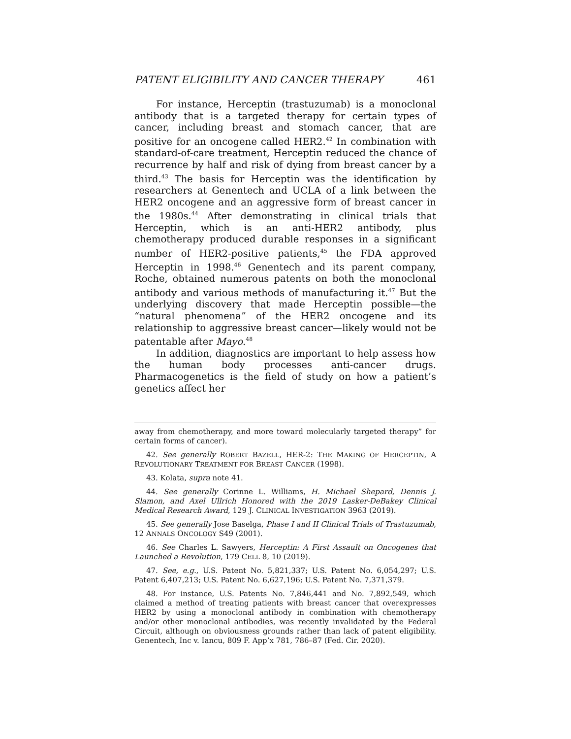PATENT ELIGIBILITY AND CANCER THERAPY 461
For instance, Herceptin (trastuzumab) is a monoclonal antibody that is a targeted therapy for certain types of cancer, including breast and stomach cancer, that are positive for an oncogene called HER2.<sup>42</sup> In combination with standard-of-care treatment, Herceptin reduced the chance of recurrence by half and risk of dying from breast cancer by a third.<sup>43</sup> The basis for Herceptin was the identification by researchers at Genentech and UCLA of a link between the HER2 oncogene and an aggressive form of breast cancer in the 1980s.<sup>44</sup> After demonstrating in clinical trials that Herceptin, which is an anti-HER2 antibody, plus chemotherapy produced durable responses in a significant number of HER2-positive patients,<sup>45</sup> the FDA approved Herceptin in 1998.<sup>46</sup> Genentech and its parent company, Roche, obtained numerous patents on both the monoclonal antibody and various methods of manufacturing it.<sup>47</sup> But the underlying discovery that made Herceptin possible—the “natural phenomena” of the HER2 oncogene and its relationship to aggressive breast cancer—likely would not be patentable after Mayo.<sup>48</sup>
In addition, diagnostics are important to help assess how the human body processes anti-cancer drugs. Pharmacogenetics is the field of study on how a patient’s genetics affect her
away from chemotherapy, and more toward molecularly targeted therapy” for certain forms of cancer).
42. See generally ROBERT BAZELL, HER-2: THE MAKING OF HERCEPTIN, A REVOLUTIONARY TREATMENT FOR BREAST CANCER (1998).
43. Kolata, supra note 41.
44. See generally Corinne L. Williams, H. Michael Shepard, Dennis J. Slamon, and Axel Ullrich Honored with the 2019 Lasker-DeBakey Clinical Medical Research Award, 129 J. CLINICAL INVESTIGATION 3963 (2019).
45. See generally Jose Baselga, Phase I and II Clinical Trials of Trastuzumab, 12 ANNALS ONCOLOGY S49 (2001).
46. See Charles L. Sawyers, Herceptin: A First Assault on Oncogenes that Launched a Revolution, 179 CELL 8, 10 (2019).
47. See, e.g., U.S. Patent No. 5,821,337; U.S. Patent No. 6,054,297; U.S. Patent 6,407,213; U.S. Patent No. 6,627,196; U.S. Patent No. 7,371,379.
48. For instance, U.S. Patents No. 7,846,441 and No. 7,892,549, which claimed a method of treating patients with breast cancer that overexpresses HER2 by using a monoclonal antibody in combination with chemotherapy and/or other monoclonal antibodies, was recently invalidated by the Federal Circuit, although on obviousness grounds rather than lack of patent eligibility. Genentech, Inc v. Iancu, 809 F. App’x 781, 786–87 (Fed. Cir. 2020).